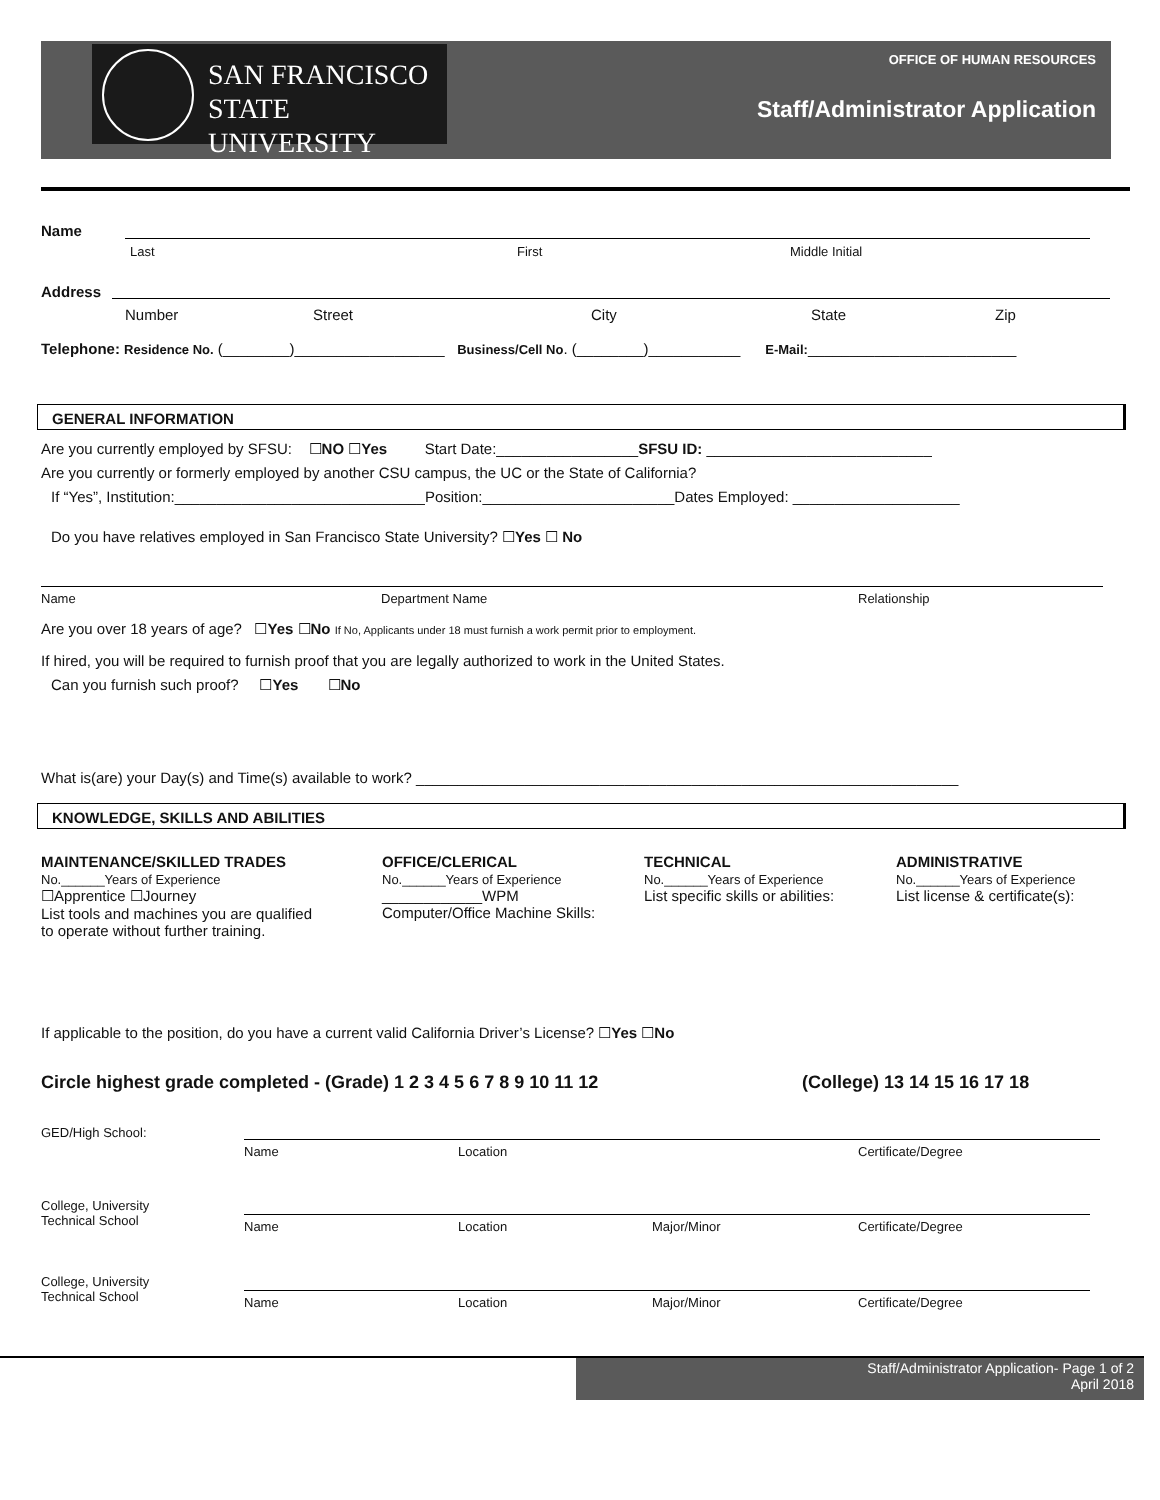SAN FRANCISCO
STATE UNIVERSITY
OFFICE OF HUMAN RESOURCES
Staff/Administrator Application
Name
Last First Middle Initial
Address
Number Street City State Zip
Telephone: Residence No. (________)__________________ Business/Cell No. (________)___________ E-Mail:_________________________
GENERAL INFORMATION
Are you currently employed by SFSU: ☐NO ☐Yes Start Date:_________________SFSU ID: ___________________________
Are you currently or formerly employed by another CSU campus, the UC or the State of California?
If “Yes”, Institution:______________________________Position:_______________________Dates Employed: ____________________
Do you have relatives employed in San Francisco State University? ☐Yes ☐ No
Name Department Name Relationship
Are you over 18 years of age? ☐Yes ☐No If No, Applicants under 18 must furnish a work permit prior to employment.
If hired, you will be required to furnish proof that you are legally authorized to work in the United States.
Can you furnish such proof? ☐Yes ☐No
What is(are) your Day(s) and Time(s) available to work? _________________________________________________________________
KNOWLEDGE, SKILLS AND ABILITIES
MAINTENANCE/SKILLED TRADES
No.______Years of Experience
☐Apprentice ☐Journey
List tools and machines you are qualified
to operate without further training.
OFFICE/CLERICAL
No.______Years of Experience
____________WPM
Computer/Office Machine Skills:
TECHNICAL
No.______Years of Experience
List specific skills or abilities:
ADMINISTRATIVE
No.______Years of Experience
List license & certificate(s):
If applicable to the position, do you have a current valid California Driver’s License? ☐Yes ☐No
Circle highest grade completed - (Grade) 1 2 3 4 5 6 7 8 9 10 11 12 (College) 13 14 15 16 17 18
GED/High School:
Name Location Certificate/Degree
College, University
Technical School
Name Location Major/Minor Certificate/Degree
College, University
Technical School
Name Location Major/Minor Certificate/Degree
Staff/Administrator Application- Page 1 of 2
April 2018